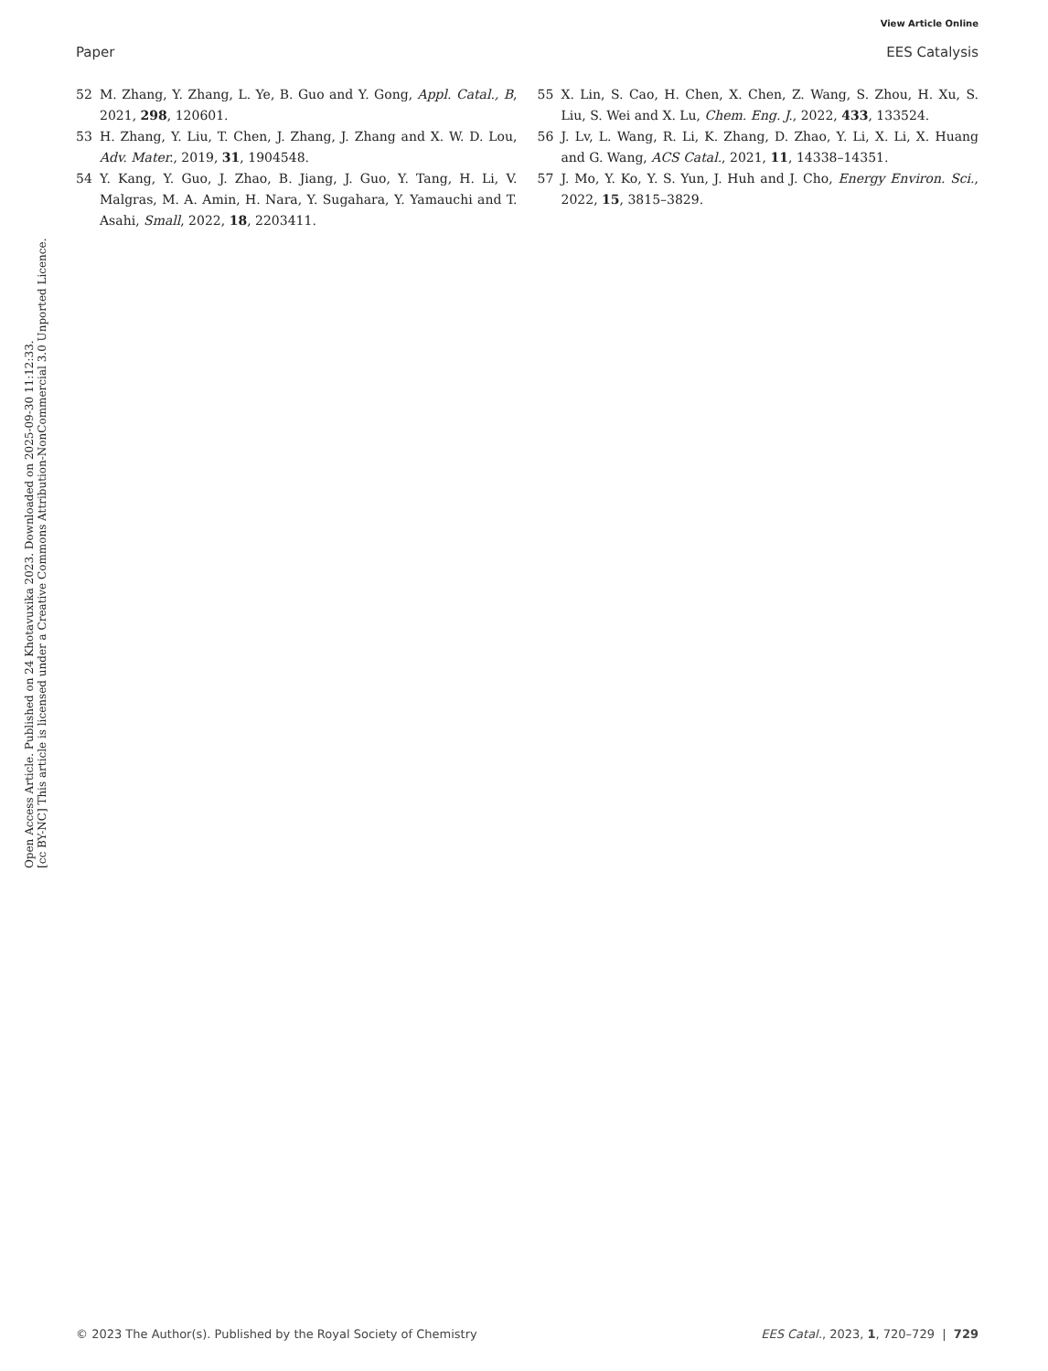View Article Online
Paper EES Catalysis
Open Access Article. Published on 24 Khotavuxika 2023. Downloaded on 2025-09-30 11:12:33.
[cc BY-NC] This article is licensed under a Creative Commons Attribution-NonCommercial 3.0 Unported Licence.
52 M. Zhang, Y. Zhang, L. Ye, B. Guo and Y. Gong, Appl. Catal., B, 2021, 298, 120601.
53 H. Zhang, Y. Liu, T. Chen, J. Zhang, J. Zhang and X. W. D. Lou, Adv. Mater., 2019, 31, 1904548.
54 Y. Kang, Y. Guo, J. Zhao, B. Jiang, J. Guo, Y. Tang, H. Li, V. Malgras, M. A. Amin, H. Nara, Y. Sugahara, Y. Yamauchi and T. Asahi, Small, 2022, 18, 2203411.
55 X. Lin, S. Cao, H. Chen, X. Chen, Z. Wang, S. Zhou, H. Xu, S. Liu, S. Wei and X. Lu, Chem. Eng. J., 2022, 433, 133524.
56 J. Lv, L. Wang, R. Li, K. Zhang, D. Zhao, Y. Li, X. Li, X. Huang and G. Wang, ACS Catal., 2021, 11, 14338–14351.
57 J. Mo, Y. Ko, Y. S. Yun, J. Huh and J. Cho, Energy Environ. Sci., 2022, 15, 3815–3829.
© 2023 The Author(s). Published by the Royal Society of Chemistry EES Catal., 2023, 1, 720–729 | 729